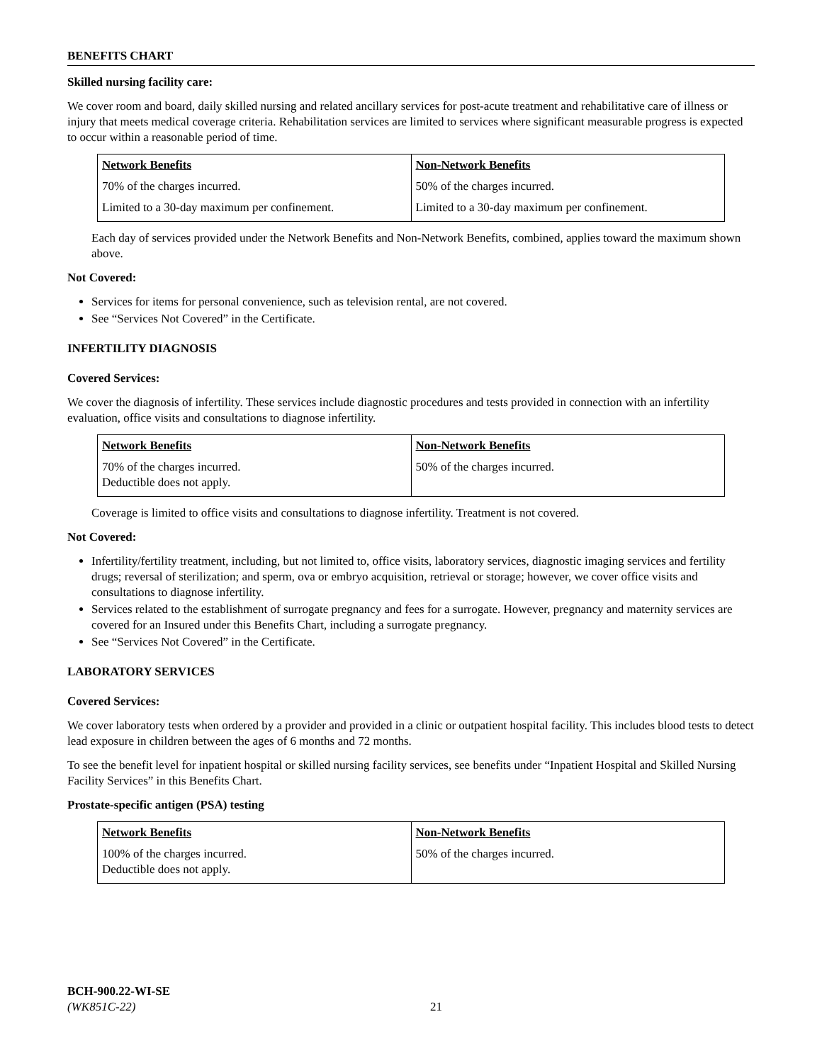BENEFITS CHART
Skilled nursing facility care:
We cover room and board, daily skilled nursing and related ancillary services for post-acute treatment and rehabilitative care of illness or injury that meets medical coverage criteria. Rehabilitation services are limited to services where significant measurable progress is expected to occur within a reasonable period of time.
| Network Benefits | Non-Network Benefits |
| --- | --- |
| 70% of the charges incurred. | 50% of the charges incurred. |
| Limited to a 30-day maximum per confinement. | Limited to a 30-day maximum per confinement. |
Each day of services provided under the Network Benefits and Non-Network Benefits, combined, applies toward the maximum shown above.
Not Covered:
Services for items for personal convenience, such as television rental, are not covered.
See “Services Not Covered” in the Certificate.
INFERTILITY DIAGNOSIS
Covered Services:
We cover the diagnosis of infertility. These services include diagnostic procedures and tests provided in connection with an infertility evaluation, office visits and consultations to diagnose infertility.
| Network Benefits | Non-Network Benefits |
| --- | --- |
| 70% of the charges incurred. Deductible does not apply. | 50% of the charges incurred. |
Coverage is limited to office visits and consultations to diagnose infertility. Treatment is not covered.
Not Covered:
Infertility/fertility treatment, including, but not limited to, office visits, laboratory services, diagnostic imaging services and fertility drugs; reversal of sterilization; and sperm, ova or embryo acquisition, retrieval or storage; however, we cover office visits and consultations to diagnose infertility.
Services related to the establishment of surrogate pregnancy and fees for a surrogate. However, pregnancy and maternity services are covered for an Insured under this Benefits Chart, including a surrogate pregnancy.
See “Services Not Covered” in the Certificate.
LABORATORY SERVICES
Covered Services:
We cover laboratory tests when ordered by a provider and provided in a clinic or outpatient hospital facility. This includes blood tests to detect lead exposure in children between the ages of 6 months and 72 months.
To see the benefit level for inpatient hospital or skilled nursing facility services, see benefits under “Inpatient Hospital and Skilled Nursing Facility Services” in this Benefits Chart.
Prostate-specific antigen (PSA) testing
| Network Benefits | Non-Network Benefits |
| --- | --- |
| 100% of the charges incurred. Deductible does not apply. | 50% of the charges incurred. |
BCH-900.22-WI-SE
(WK851C-22)
21